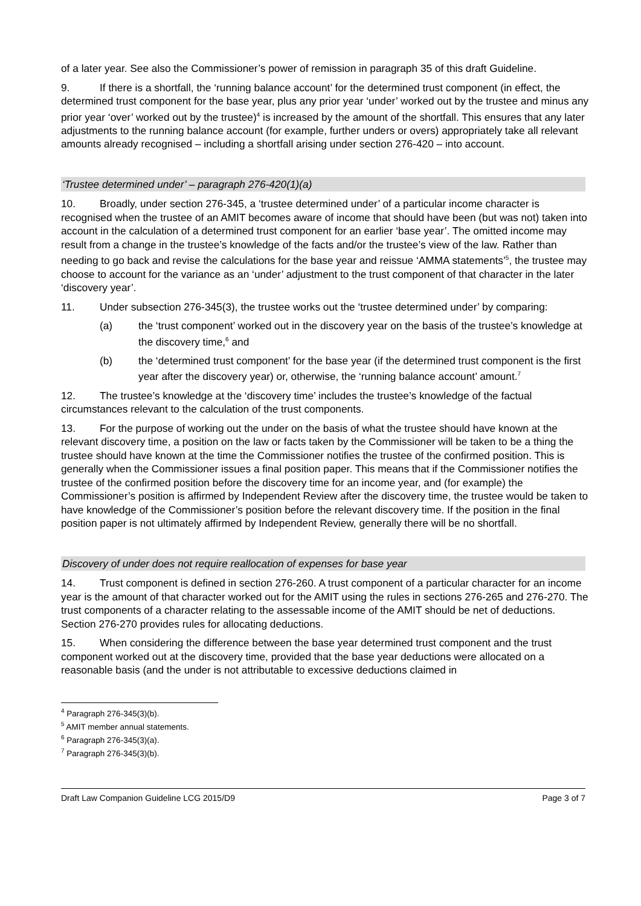of a later year. See also the Commissioner’s power of remission in paragraph 35 of this draft Guideline.
9. If there is a shortfall, the ‘running balance account’ for the determined trust component (in effect, the determined trust component for the base year, plus any prior year ‘under’ worked out by the trustee and minus any prior year ‘over’ worked out by the trustee)<sup>4</sup> is increased by the amount of the shortfall. This ensures that any later adjustments to the running balance account (for example, further unders or overs) appropriately take all relevant amounts already recognised – including a shortfall arising under section 276-420 – into account.
‘Trustee determined under’ – paragraph 276-420(1)(a)
10. Broadly, under section 276-345, a ‘trustee determined under’ of a particular income character is recognised when the trustee of an AMIT becomes aware of income that should have been (but was not) taken into account in the calculation of a determined trust component for an earlier ‘base year’. The omitted income may result from a change in the trustee’s knowledge of the facts and/or the trustee’s view of the law. Rather than needing to go back and revise the calculations for the base year and reissue ‘AMMA statements’<sup>5</sup>, the trustee may choose to account for the variance as an ‘under’ adjustment to the trust component of that character in the later ‘discovery year’.
11. Under subsection 276-345(3), the trustee works out the ‘trustee determined under’ by comparing:
(a) the ‘trust component’ worked out in the discovery year on the basis of the trustee’s knowledge at the discovery time,<sup>6</sup> and
(b) the ‘determined trust component’ for the base year (if the determined trust component is the first year after the discovery year) or, otherwise, the ‘running balance account’ amount.<sup>7</sup>
12. The trustee’s knowledge at the ‘discovery time’ includes the trustee’s knowledge of the factual circumstances relevant to the calculation of the trust components.
13. For the purpose of working out the under on the basis of what the trustee should have known at the relevant discovery time, a position on the law or facts taken by the Commissioner will be taken to be a thing the trustee should have known at the time the Commissioner notifies the trustee of the confirmed position. This is generally when the Commissioner issues a final position paper. This means that if the Commissioner notifies the trustee of the confirmed position before the discovery time for an income year, and (for example) the Commissioner’s position is affirmed by Independent Review after the discovery time, the trustee would be taken to have knowledge of the Commissioner’s position before the relevant discovery time. If the position in the final position paper is not ultimately affirmed by Independent Review, generally there will be no shortfall.
Discovery of under does not require reallocation of expenses for base year
14. Trust component is defined in section 276-260. A trust component of a particular character for an income year is the amount of that character worked out for the AMIT using the rules in sections 276-265 and 276-270. The trust components of a character relating to the assessable income of the AMIT should be net of deductions. Section 276-270 provides rules for allocating deductions.
15. When considering the difference between the base year determined trust component and the trust component worked out at the discovery time, provided that the base year deductions were allocated on a reasonable basis (and the under is not attributable to excessive deductions claimed in
<sup>4</sup> Paragraph 276-345(3)(b).
<sup>5</sup> AMIT member annual statements.
<sup>6</sup> Paragraph 276-345(3)(a).
<sup>7</sup> Paragraph 276-345(3)(b).
Draft Law Companion Guideline LCG 2015/D9 Page 3 of 7